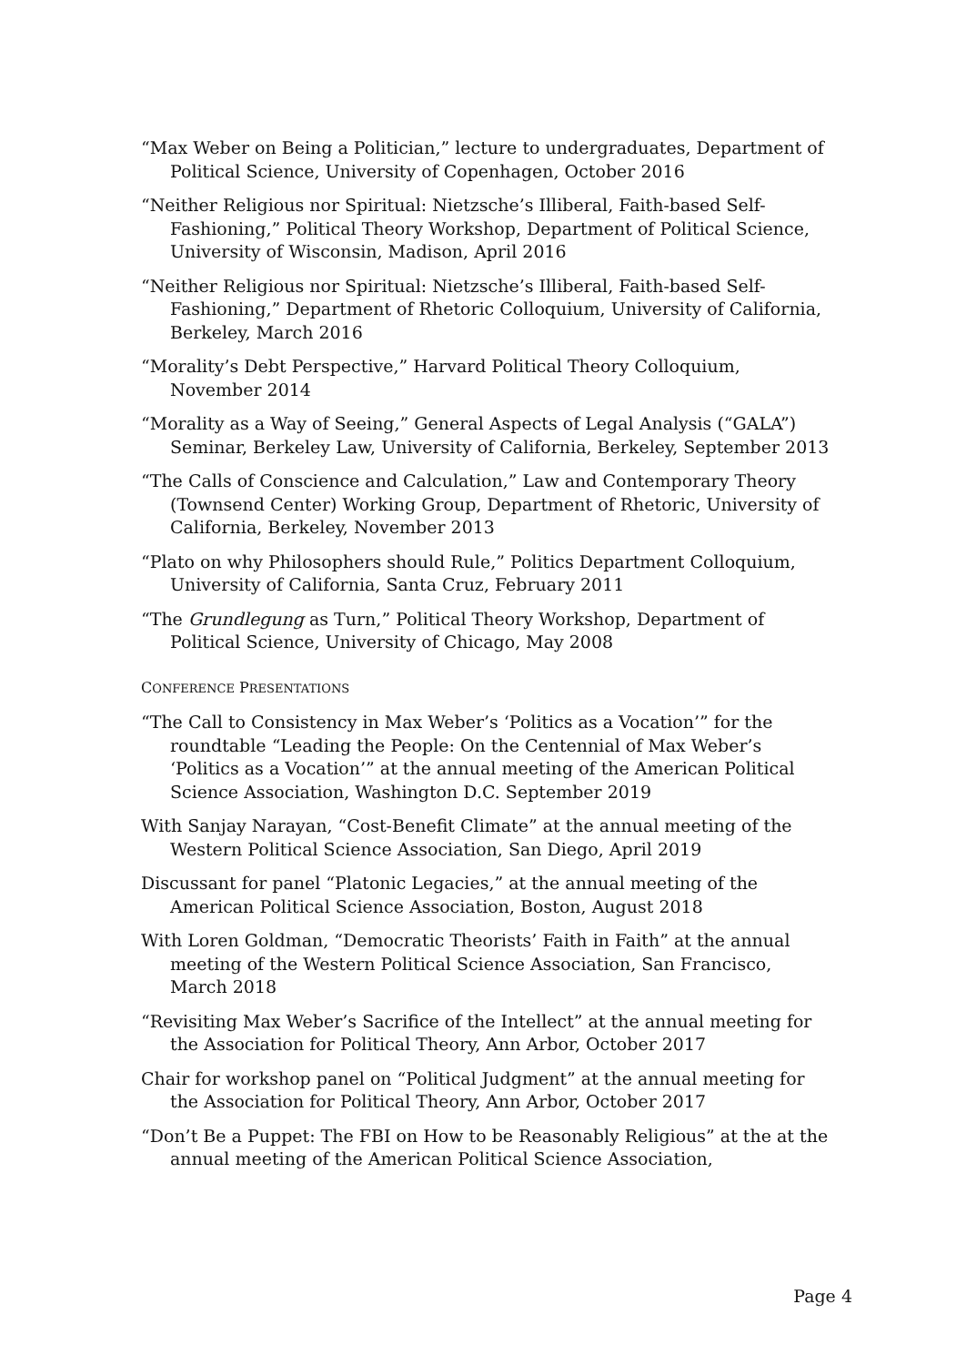“Max Weber on Being a Politician,” lecture to undergraduates, Department of Political Science, University of Copenhagen, October 2016
“Neither Religious nor Spiritual: Nietzsche’s Illiberal, Faith-based Self-Fashioning,” Political Theory Workshop, Department of Political Science, University of Wisconsin, Madison, April 2016
“Neither Religious nor Spiritual: Nietzsche’s Illiberal, Faith-based Self-Fashioning,” Department of Rhetoric Colloquium, University of California, Berkeley, March 2016
“Morality’s Debt Perspective,” Harvard Political Theory Colloquium, November 2014
“Morality as a Way of Seeing,” General Aspects of Legal Analysis (“GALA”) Seminar, Berkeley Law, University of California, Berkeley, September 2013
“The Calls of Conscience and Calculation,” Law and Contemporary Theory (Townsend Center) Working Group, Department of Rhetoric, University of California, Berkeley, November 2013
“Plato on why Philosophers should Rule,” Politics Department Colloquium, University of California, Santa Cruz, February 2011
“The Grundlegung as Turn,” Political Theory Workshop, Department of Political Science, University of Chicago, May 2008
CONFERENCE PRESENTATIONS
“The Call to Consistency in Max Weber’s ‘Politics as a Vocation’” for the roundtable “Leading the People: On the Centennial of Max Weber’s ‘Politics as a Vocation’” at the annual meeting of the American Political Science Association, Washington D.C. September 2019
With Sanjay Narayan, “Cost-Benefit Climate” at the annual meeting of the Western Political Science Association, San Diego, April 2019
Discussant for panel “Platonic Legacies,” at the annual meeting of the American Political Science Association, Boston, August 2018
With Loren Goldman, “Democratic Theorists’ Faith in Faith” at the annual meeting of the Western Political Science Association, San Francisco, March 2018
“Revisiting Max Weber’s Sacrifice of the Intellect” at the annual meeting for the Association for Political Theory, Ann Arbor, October 2017
Chair for workshop panel on “Political Judgment” at the annual meeting for the Association for Political Theory, Ann Arbor, October 2017
“Don’t Be a Puppet: The FBI on How to be Reasonably Religious” at the at the annual meeting of the American Political Science Association,
Page 4